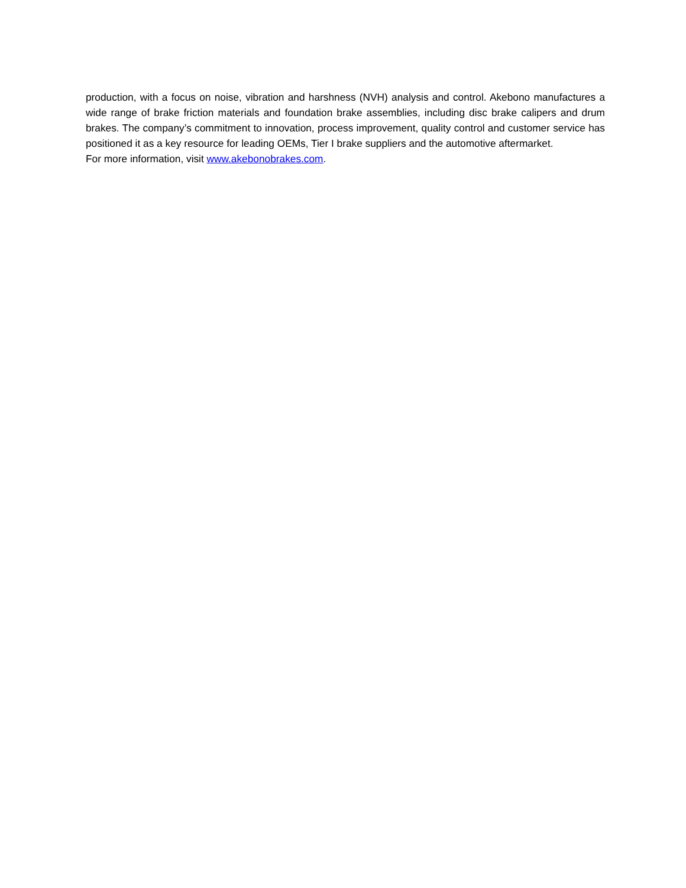production, with a focus on noise, vibration and harshness (NVH) analysis and control. Akebono manufactures a wide range of brake friction materials and foundation brake assemblies, including disc brake calipers and drum brakes. The company’s commitment to innovation, process improvement, quality control and customer service has positioned it as a key resource for leading OEMs, Tier I brake suppliers and the automotive aftermarket.
For more information, visit www.akebonobrakes.com.